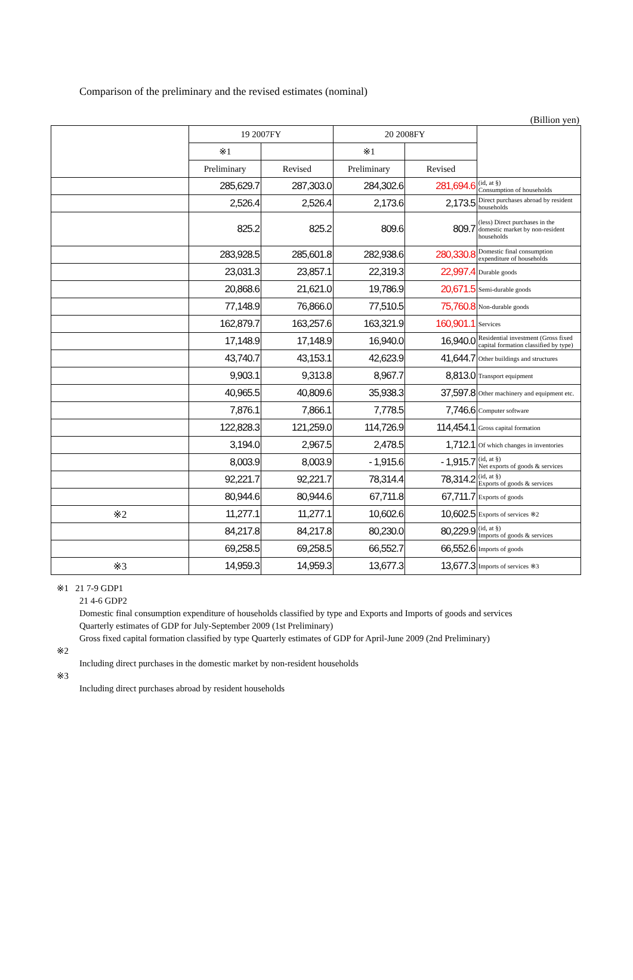Comparison of the preliminary and the revised estimates (nominal)
(Billion yen)
| | 19 2007FY | | 20 2008FY | | |
| --- | --- | --- | --- | --- | --- |
| | ※1 | | ※1 | | |
| | Preliminary | Revised | Preliminary | Revised | |
| | 285,629.7 | 287,303.0 | 284,302.6 | 281,694.6 | (id, at §) Consumption of households |
| | 2,526.4 | 2,526.4 | 2,173.6 | 2,173.5 | Direct purchases abroad by resident households |
| | 825.2 | 825.2 | 809.6 | 809.7 | (less) Direct purchases in the domestic market by non-resident households |
| | 283,928.5 | 285,601.8 | 282,938.6 | 280,330.8 | Domestic final consumption expenditure of households |
| | 23,031.3 | 23,857.1 | 22,319.3 | 22,997.4 | Durable goods |
| | 20,868.6 | 21,621.0 | 19,786.9 | 20,671.5 | Semi-durable goods |
| | 77,148.9 | 76,866.0 | 77,510.5 | 75,760.8 | Non-durable goods |
| | 162,879.7 | 163,257.6 | 163,321.9 | 160,901.1 | Services |
| | 17,148.9 | 17,148.9 | 16,940.0 | 16,940.0 | Residential investment (Gross fixed capital formation classified by type) |
| | 43,740.7 | 43,153.1 | 42,623.9 | 41,644.7 | Other buildings and structures |
| | 9,903.1 | 9,313.8 | 8,967.7 | 8,813.0 | Transport equipment |
| | 40,965.5 | 40,809.6 | 35,938.3 | 37,597.8 | Other machinery and equipment etc. |
| | 7,876.1 | 7,866.1 | 7,778.5 | 7,746.6 | Computer software |
| | 122,828.3 | 121,259.0 | 114,726.9 | 114,454.1 | Gross capital formation |
| | 3,194.0 | 2,967.5 | 2,478.5 | 1,712.1 | Of which changes in inventories |
| | 8,003.9 | 8,003.9 | - 1,915.6 | - 1,915.7 | (id, at §) Net exports of goods & services |
| | 92,221.7 | 92,221.7 | 78,314.4 | 78,314.2 | (id, at §) Exports of goods & services |
| | 80,944.6 | 80,944.6 | 67,711.8 | 67,711.7 | Exports of goods |
| ※2 | 11,277.1 | 11,277.1 | 10,602.6 | 10,602.5 | Exports of services ※2 |
| | 84,217.8 | 84,217.8 | 80,230.0 | 80,229.9 | (id, at §) Imports of goods & services |
| | 69,258.5 | 69,258.5 | 66,552.7 | 66,552.6 | Imports of goods |
| ※3 | 14,959.3 | 14,959.3 | 13,677.3 | 13,677.3 | Imports of services ※3 |
※1 21 7-9 GDP1
21 4-6 GDP2
Domestic final consumption expenditure of households classified by type and Exports and Imports of goods and services
Quarterly estimates of GDP for July-September 2009 (1st Preliminary)
Gross fixed capital formation classified by type Quarterly estimates of GDP for April-June 2009 (2nd Preliminary)
※2
Including direct purchases in the domestic market by non-resident households
※3
Including direct purchases abroad by resident households